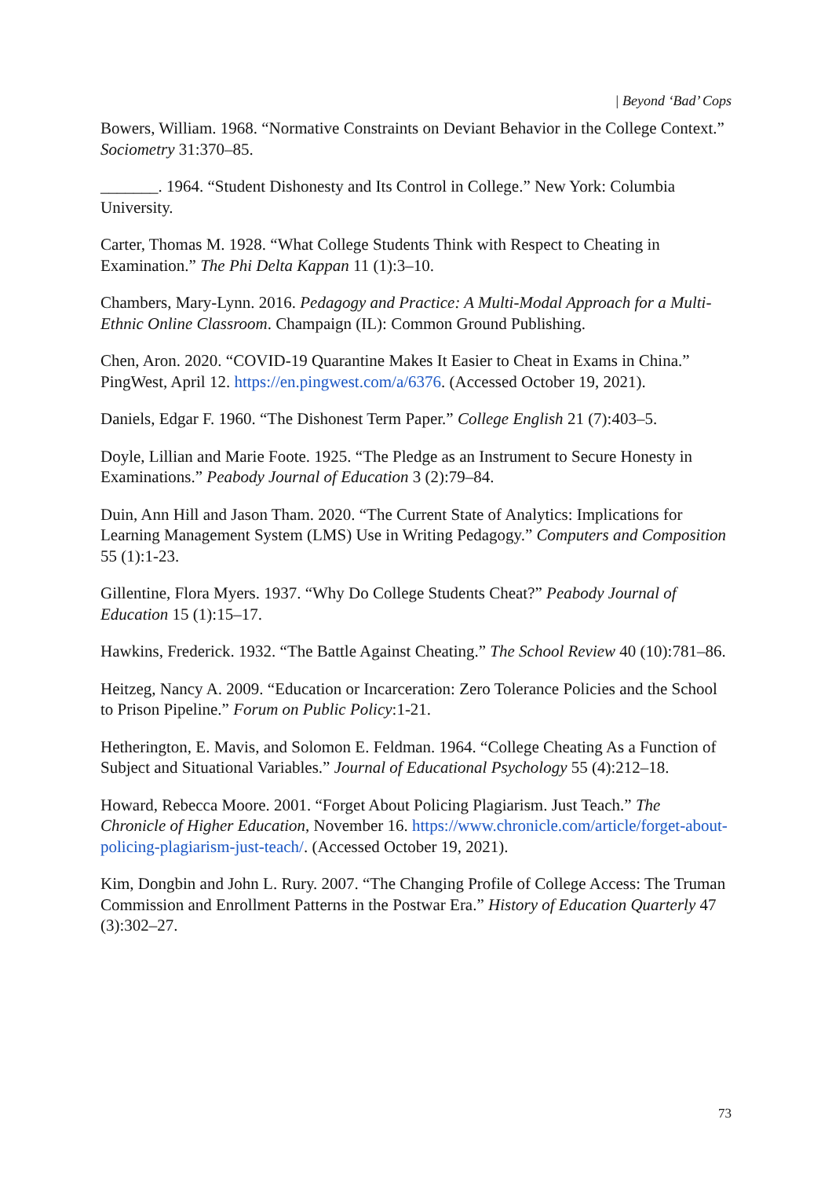| Beyond ‘Bad’ Cops
Bowers, William. 1968. “Normative Constraints on Deviant Behavior in the College Context.” Sociometry 31:370–85.
_______. 1964. “Student Dishonesty and Its Control in College.” New York: Columbia University.
Carter, Thomas M. 1928. “What College Students Think with Respect to Cheating in Examination.” The Phi Delta Kappan 11 (1):3–10.
Chambers, Mary-Lynn. 2016. Pedagogy and Practice: A Multi-Modal Approach for a Multi-Ethnic Online Classroom. Champaign (IL): Common Ground Publishing.
Chen, Aron. 2020. “COVID-19 Quarantine Makes It Easier to Cheat in Exams in China.” PingWest, April 12. https://en.pingwest.com/a/6376. (Accessed October 19, 2021).
Daniels, Edgar F. 1960. “The Dishonest Term Paper.” College English 21 (7):403–5.
Doyle, Lillian and Marie Foote. 1925. “The Pledge as an Instrument to Secure Honesty in Examinations.” Peabody Journal of Education 3 (2):79–84.
Duin, Ann Hill and Jason Tham. 2020. “The Current State of Analytics: Implications for Learning Management System (LMS) Use in Writing Pedagogy.” Computers and Composition 55 (1):1-23.
Gillentine, Flora Myers. 1937. “Why Do College Students Cheat?” Peabody Journal of Education 15 (1):15–17.
Hawkins, Frederick. 1932. “The Battle Against Cheating.” The School Review 40 (10):781–86.
Heitzeg, Nancy A. 2009. “Education or Incarceration: Zero Tolerance Policies and the School to Prison Pipeline.” Forum on Public Policy:1-21.
Hetherington, E. Mavis, and Solomon E. Feldman. 1964. “College Cheating As a Function of Subject and Situational Variables.” Journal of Educational Psychology 55 (4):212–18.
Howard, Rebecca Moore. 2001. “Forget About Policing Plagiarism. Just Teach.” The Chronicle of Higher Education, November 16. https://www.chronicle.com/article/forget-about-policing-plagiarism-just-teach/. (Accessed October 19, 2021).
Kim, Dongbin and John L. Rury. 2007. “The Changing Profile of College Access: The Truman Commission and Enrollment Patterns in the Postwar Era.” History of Education Quarterly 47 (3):302–27.
73